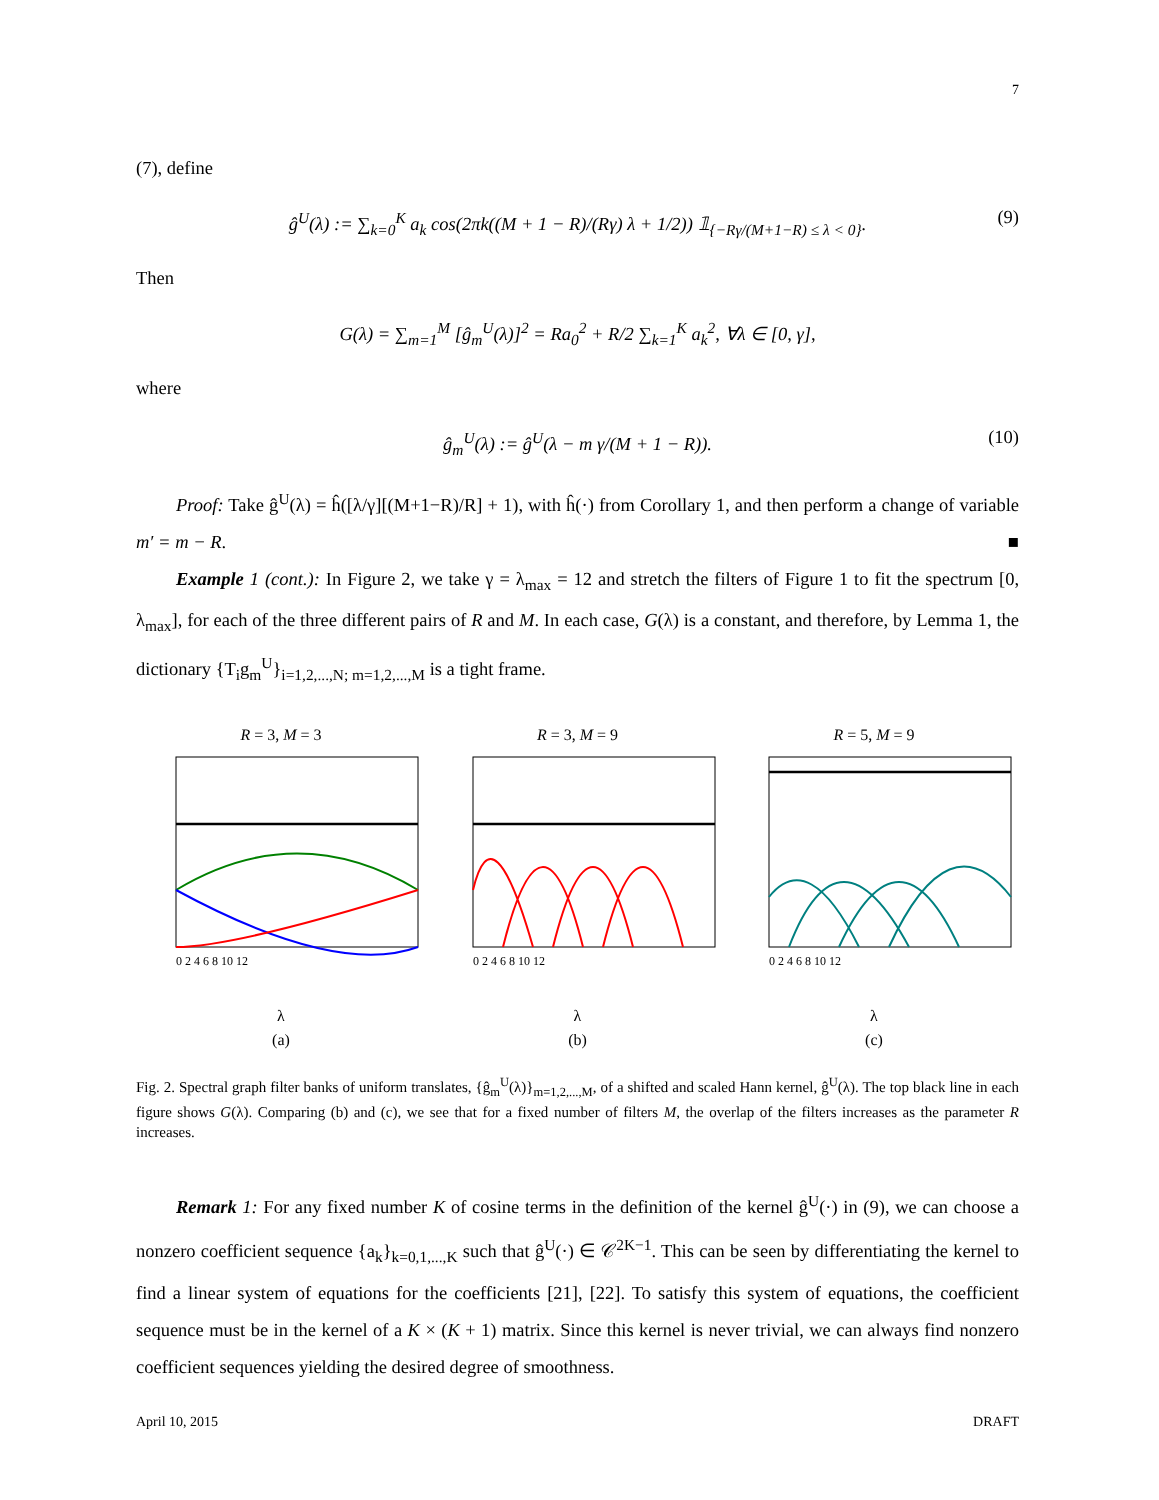7
(7), define
ĝ<sup>U</sup>(λ) := ∑<sub>k=0</sub><sup>K</sup> a<sub>k</sub> cos(2πk((M + 1 − R)/(Rγ) λ + 1/2)) 𝟙<sub>{−Rγ/(M+1−R) ≤ λ < 0}</sub>. (9)
Then
G(λ) = ∑<sub>m=1</sub><sup>M</sup> [ĝ<sub>m</sub><sup>U</sup>(λ)]<sup>2</sup> = Ra<sub>0</sub><sup>2</sup> + R/2 ∑<sub>k=1</sub><sup>K</sup> a<sub>k</sub><sup>2</sup>, ∀λ ∈ [0, γ],
where
ĝ<sub>m</sub><sup>U</sup>(λ) := ĝ<sup>U</sup>(λ − m γ/(M + 1 − R)). (10)
Proof: Take ĝ<sup>U</sup>(λ) = ĥ([λ/γ][(M+1−R)/R] + 1), with ĥ(·) from Corollary 1, and then perform a change of variable m′ = m − R. ■
Example 1 (cont.): In Figure 2, we take γ = λ<sub>max</sub> = 12 and stretch the filters of Figure 1 to fit the spectrum [0, λ<sub>max</sub>], for each of the three different pairs of R and M. In each case, G(λ) is a constant, and therefore, by Lemma 1, the dictionary {T<sub>i</sub>g<sub>m</sub><sup>U</sup>}<sub>i=1,2,...,N; m=1,2,...,M</sub> is a tight frame.
R = 3, M = 3
0 2 4 6 8 10 12
λ
(a)
R = 3, M = 9
0 2 4 6 8 10 12
λ
(b)
R = 5, M = 9
0 2 4 6 8 10 12
λ
(c)
Fig. 2. Spectral graph filter banks of uniform translates, {ĝ<sub>m</sub><sup>U</sup>(λ)}<sub>m=1,2,...,M</sub>, of a shifted and scaled Hann kernel, ĝ<sup>U</sup>(λ). The top black line in each figure shows G(λ). Comparing (b) and (c), we see that for a fixed number of filters M, the overlap of the filters increases as the parameter R increases.
Remark 1: For any fixed number K of cosine terms in the definition of the kernel ĝ<sup>U</sup>(·) in (9), we can choose a nonzero coefficient sequence {a<sub>k</sub>}<sub>k=0,1,...,K</sub> such that ĝ<sup>U</sup>(·) ∈ 𝒞<sup>2K−1</sup>. This can be seen by differentiating the kernel to find a linear system of equations for the coefficients [21], [22]. To satisfy this system of equations, the coefficient sequence must be in the kernel of a K × (K + 1) matrix. Since this kernel is never trivial, we can always find nonzero coefficient sequences yielding the desired degree of smoothness.
April 10, 2015 DRAFT